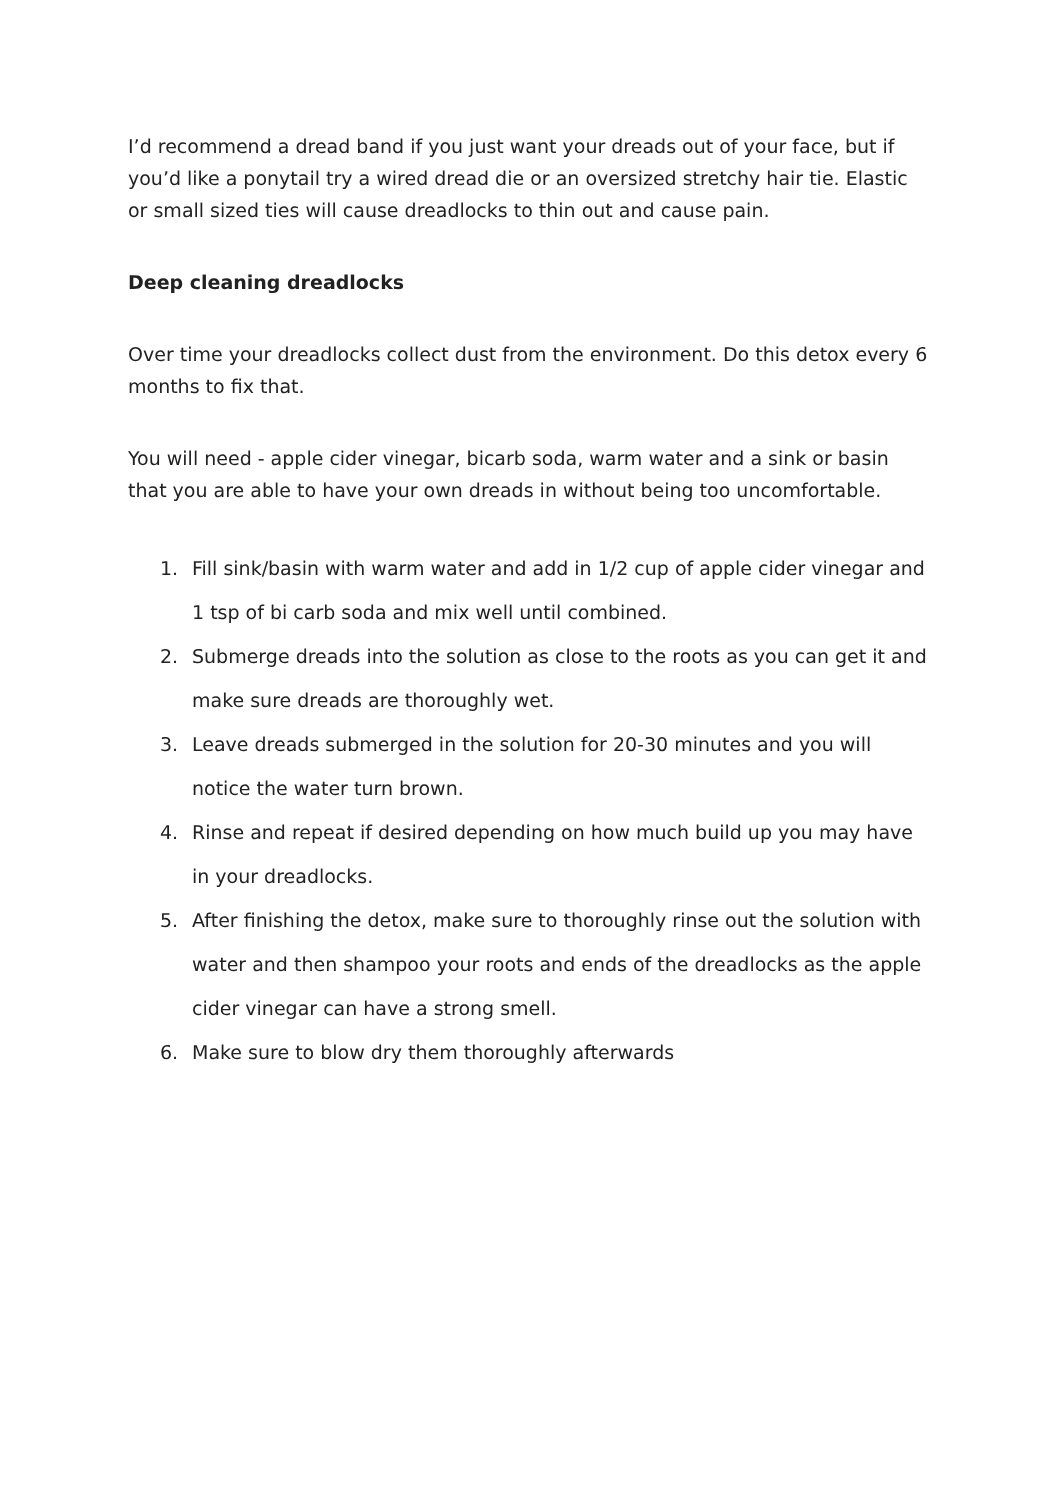I’d recommend a dread band if you just want your dreads out of your face, but if you’d like a ponytail try a wired dread die or an oversized stretchy hair tie. Elastic or small sized ties will cause dreadlocks to thin out and cause pain.
Deep cleaning dreadlocks
Over time your dreadlocks collect dust from the environment. Do this detox every 6 months to fix that.
You will need - apple cider vinegar, bicarb soda, warm water and a sink or basin that you are able to have your own dreads in without being too uncomfortable.
1. Fill sink/basin with warm water and add in 1/2 cup of apple cider vinegar and 1 tsp of bi carb soda and mix well until combined.
2. Submerge dreads into the solution as close to the roots as you can get it and make sure dreads are thoroughly wet.
3. Leave dreads submerged in the solution for 20-30 minutes and you will notice the water turn brown.
4. Rinse and repeat if desired depending on how much build up you may have in your dreadlocks.
5. After finishing the detox, make sure to thoroughly rinse out the solution with water and then shampoo your roots and ends of the dreadlocks as the apple cider vinegar can have a strong smell.
6. Make sure to blow dry them thoroughly afterwards